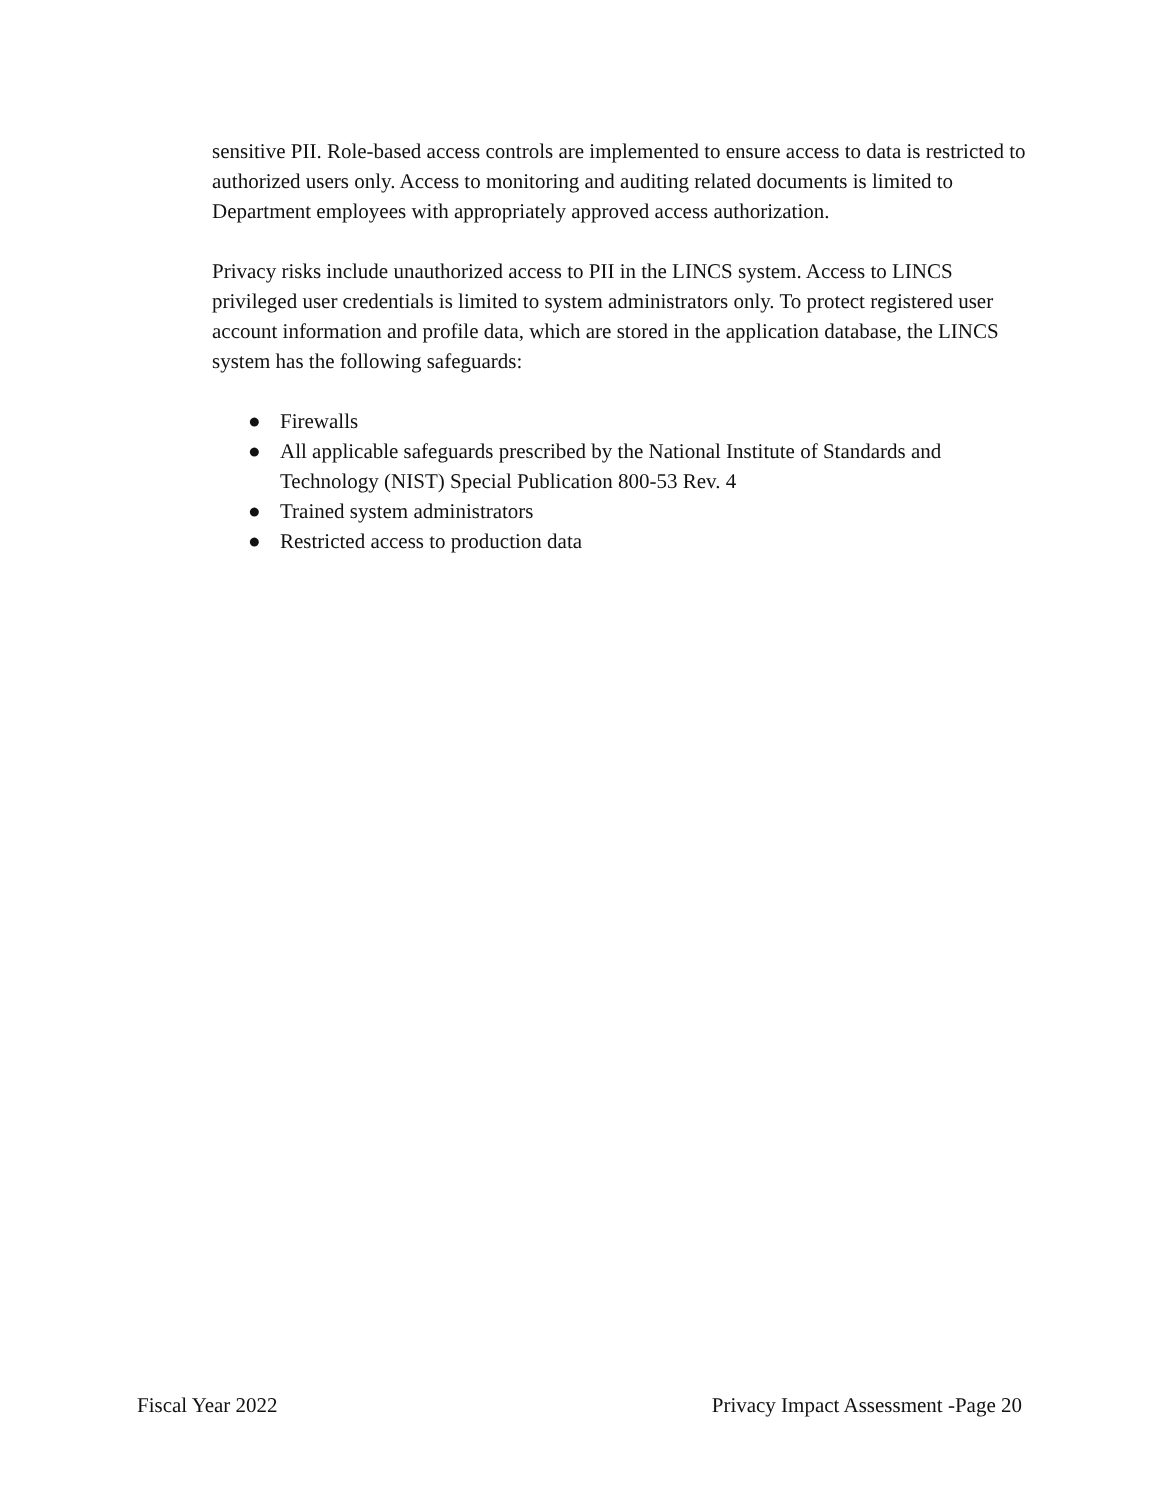sensitive PII. Role-based access controls are implemented to ensure access to data is restricted to authorized users only. Access to monitoring and auditing related documents is limited to Department employees with appropriately approved access authorization.
Privacy risks include unauthorized access to PII in the LINCS system. Access to LINCS privileged user credentials is limited to system administrators only. To protect registered user account information and profile data, which are stored in the application database, the LINCS system has the following safeguards:
● Firewalls
● All applicable safeguards prescribed by the National Institute of Standards and Technology (NIST) Special Publication 800-53 Rev. 4
● Trained system administrators
● Restricted access to production data
Fiscal Year 2022 Privacy Impact Assessment -Page 20